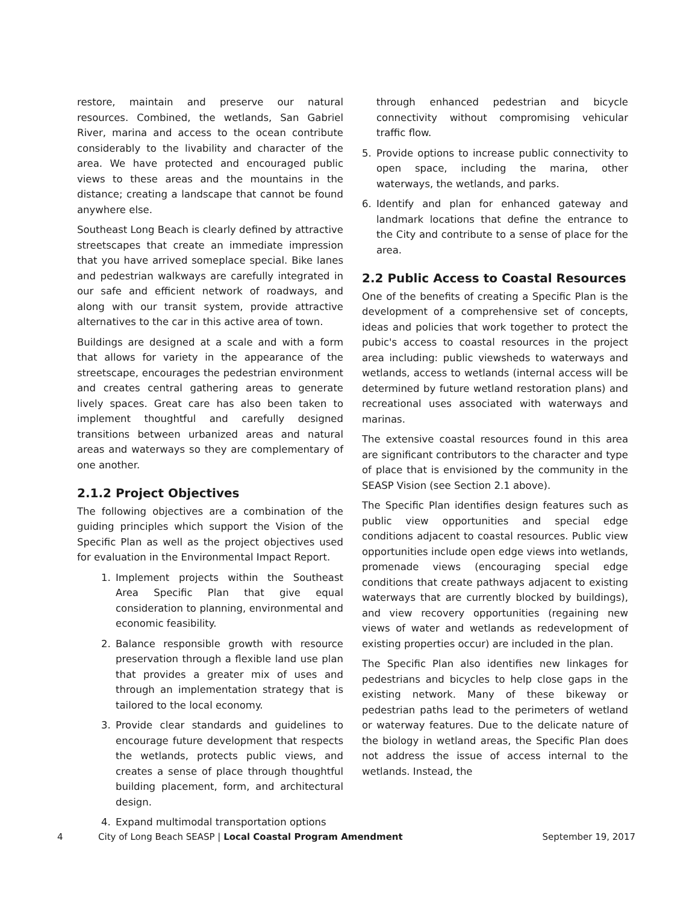restore, maintain and preserve our natural resources. Combined, the wetlands, San Gabriel River, marina and access to the ocean contribute considerably to the livability and character of the area. We have protected and encouraged public views to these areas and the mountains in the distance; creating a landscape that cannot be found anywhere else.
Southeast Long Beach is clearly defined by attractive streetscapes that create an immediate impression that you have arrived someplace special. Bike lanes and pedestrian walkways are carefully integrated in our safe and efficient network of roadways, and along with our transit system, provide attractive alternatives to the car in this active area of town.
Buildings are designed at a scale and with a form that allows for variety in the appearance of the streetscape, encourages the pedestrian environment and creates central gathering areas to generate lively spaces. Great care has also been taken to implement thoughtful and carefully designed transitions between urbanized areas and natural areas and waterways so they are complementary of one another.
2.1.2 Project Objectives
The following objectives are a combination of the guiding principles which support the Vision of the Specific Plan as well as the project objectives used for evaluation in the Environmental Impact Report.
1. Implement projects within the Southeast Area Specific Plan that give equal consideration to planning, environmental and economic feasibility.
2. Balance responsible growth with resource preservation through a flexible land use plan that provides a greater mix of uses and through an implementation strategy that is tailored to the local economy.
3. Provide clear standards and guidelines to encourage future development that respects the wetlands, protects public views, and creates a sense of place through thoughtful building placement, form, and architectural design.
4. Expand multimodal transportation options
through enhanced pedestrian and bicycle connectivity without compromising vehicular traffic flow.
5. Provide options to increase public connectivity to open space, including the marina, other waterways, the wetlands, and parks.
6. Identify and plan for enhanced gateway and landmark locations that define the entrance to the City and contribute to a sense of place for the area.
2.2 Public Access to Coastal Resources
One of the benefits of creating a Specific Plan is the development of a comprehensive set of concepts, ideas and policies that work together to protect the pubic's access to coastal resources in the project area including: public viewsheds to waterways and wetlands, access to wetlands (internal access will be determined by future wetland restoration plans) and recreational uses associated with waterways and marinas.
The extensive coastal resources found in this area are significant contributors to the character and type of place that is envisioned by the community in the SEASP Vision (see Section 2.1 above).
The Specific Plan identifies design features such as public view opportunities and special edge conditions adjacent to coastal resources. Public view opportunities include open edge views into wetlands, promenade views (encouraging special edge conditions that create pathways adjacent to existing waterways that are currently blocked by buildings), and view recovery opportunities (regaining new views of water and wetlands as redevelopment of existing properties occur) are included in the plan.
The Specific Plan also identifies new linkages for pedestrians and bicycles to help close gaps in the existing network. Many of these bikeway or pedestrian paths lead to the perimeters of wetland or waterway features. Due to the delicate nature of the biology in wetland areas, the Specific Plan does not address the issue of access internal to the wetlands. Instead, the
4 City of Long Beach SEASP | Local Coastal Program Amendment September 19, 2017